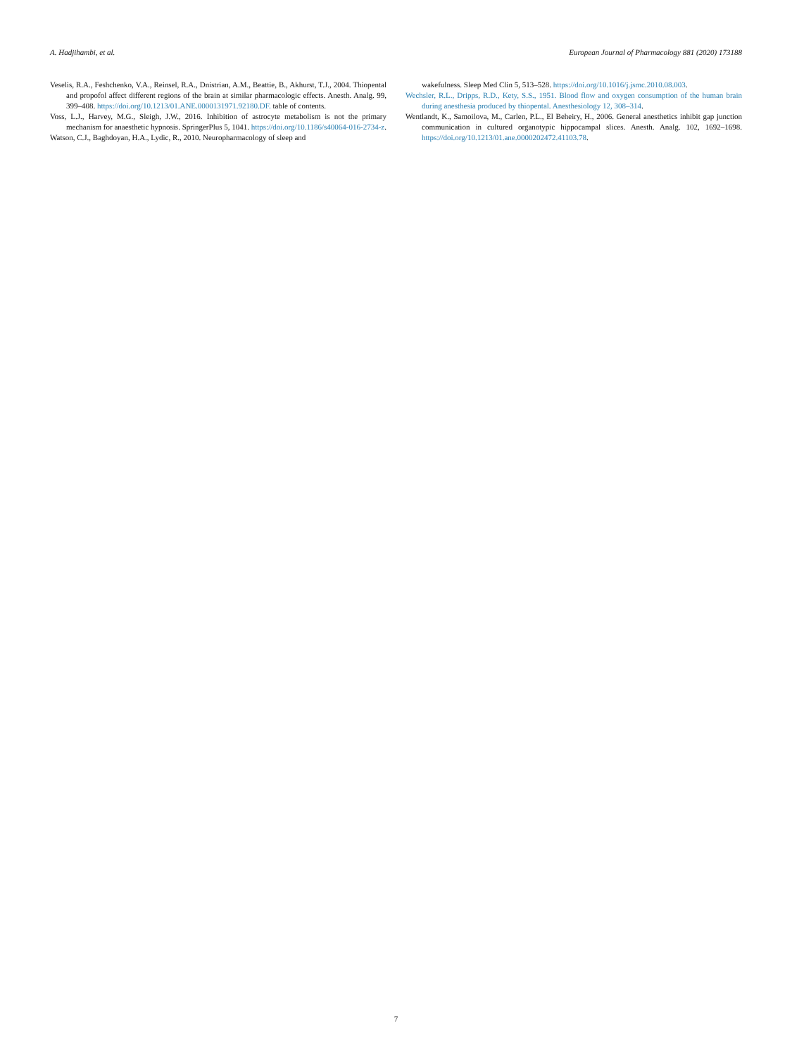A. Hadjihambi, et al. European Journal of Pharmacology 881 (2020) 173188
Veselis, R.A., Feshchenko, V.A., Reinsel, R.A., Dnistrian, A.M., Beattie, B., Akhurst, T.J., 2004. Thiopental and propofol affect different regions of the brain at similar pharmacologic effects. Anesth. Analg. 99, 399–408. https://doi.org/10.1213/01.ANE.0000131971.92180.DF. table of contents.
Voss, L.J., Harvey, M.G., Sleigh, J.W., 2016. Inhibition of astrocyte metabolism is not the primary mechanism for anaesthetic hypnosis. SpringerPlus 5, 1041. https://doi.org/10.1186/s40064-016-2734-z.
Watson, C.J., Baghdoyan, H.A., Lydic, R., 2010. Neuropharmacology of sleep and
wakefulness. Sleep Med Clin 5, 513–528. https://doi.org/10.1016/j.jsmc.2010.08.003.
Wechsler, R.L., Dripps, R.D., Kety, S.S., 1951. Blood flow and oxygen consumption of the human brain during anesthesia produced by thiopental. Anesthesiology 12, 308–314.
Wentlandt, K., Samoilova, M., Carlen, P.L., El Beheiry, H., 2006. General anesthetics inhibit gap junction communication in cultured organotypic hippocampal slices. Anesth. Analg. 102, 1692–1698. https://doi.org/10.1213/01.ane.0000202472.41103.78.
7